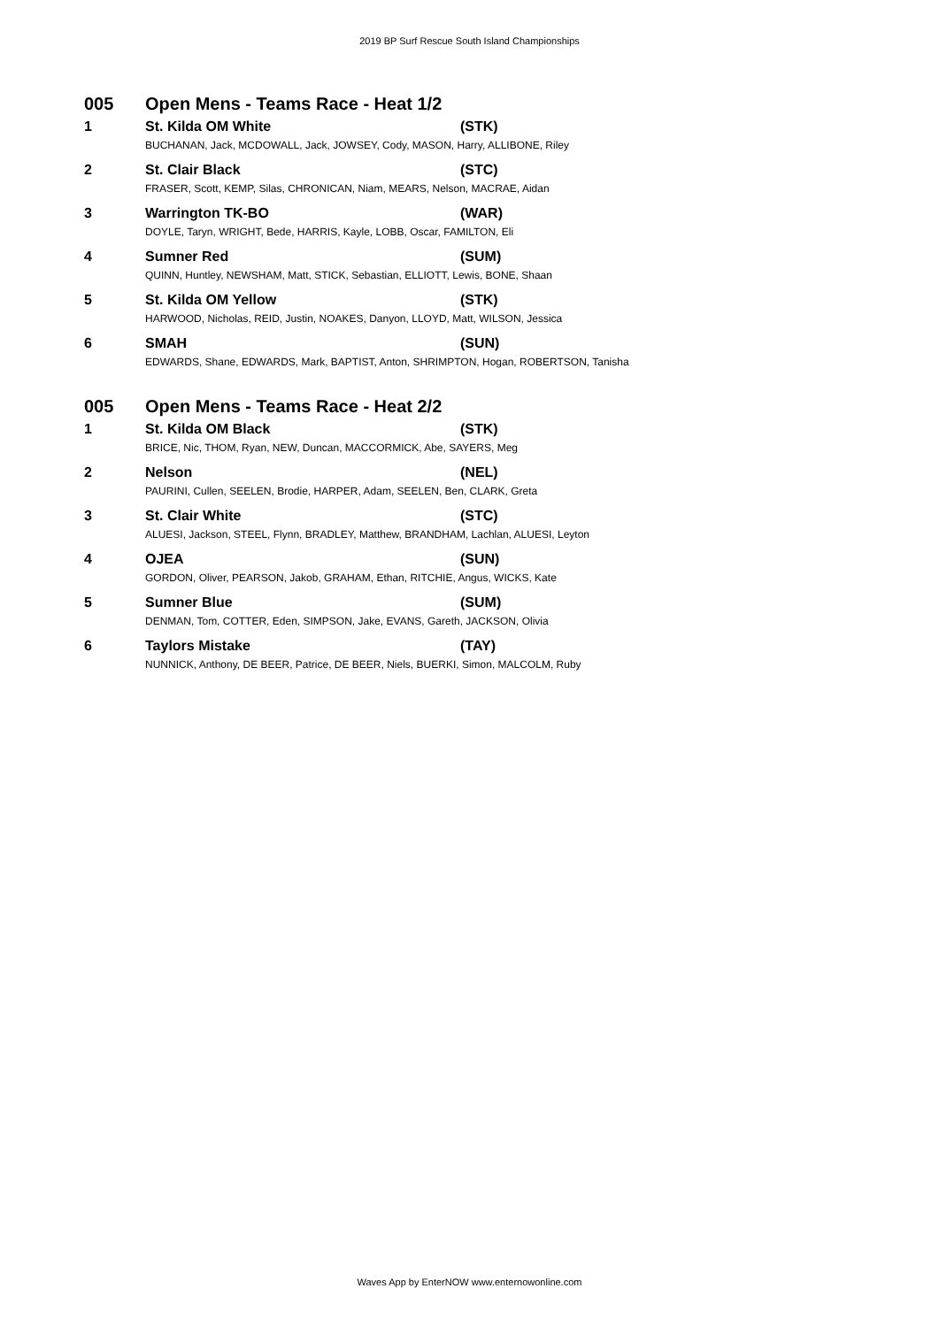2019 BP Surf Rescue South Island Championships
| 005 | Open Mens - Teams Race - Heat 1/2 | |
| 1 | St. Kilda OM White | (STK) |
| | BUCHANAN, Jack, MCDOWALL, Jack, JOWSEY, Cody, MASON, Harry, ALLIBONE, Riley | |
| 2 | St. Clair Black | (STC) |
| | FRASER, Scott, KEMP, Silas, CHRONICAN, Niam, MEARS, Nelson, MACRAE, Aidan | |
| 3 | Warrington TK-BO | (WAR) |
| | DOYLE, Taryn, WRIGHT, Bede, HARRIS, Kayle, LOBB, Oscar, FAMILTON, Eli | |
| 4 | Sumner Red | (SUM) |
| | QUINN, Huntley, NEWSHAM, Matt, STICK, Sebastian, ELLIOTT, Lewis, BONE, Shaan | |
| 5 | St. Kilda OM Yellow | (STK) |
| | HARWOOD, Nicholas, REID, Justin, NOAKES, Danyon, LLOYD, Matt, WILSON, Jessica | |
| 6 | SMAH | (SUN) |
| | EDWARDS, Shane, EDWARDS, Mark, BAPTIST, Anton, SHRIMPTON, Hogan, ROBERTSON, Tanisha | |
| 005 | Open Mens - Teams Race - Heat 2/2 | |
| 1 | St. Kilda OM Black | (STK) |
| | BRICE, Nic, THOM, Ryan, NEW, Duncan, MACCORMICK, Abe, SAYERS, Meg | |
| 2 | Nelson | (NEL) |
| | PAURINI, Cullen, SEELEN, Brodie, HARPER, Adam, SEELEN, Ben, CLARK, Greta | |
| 3 | St. Clair White | (STC) |
| | ALUESI, Jackson, STEEL, Flynn, BRADLEY, Matthew, BRANDHAM, Lachlan, ALUESI, Leyton | |
| 4 | OJEA | (SUN) |
| | GORDON, Oliver, PEARSON, Jakob, GRAHAM, Ethan, RITCHIE, Angus, WICKS, Kate | |
| 5 | Sumner Blue | (SUM) |
| | DENMAN, Tom, COTTER, Eden, SIMPSON, Jake, EVANS, Gareth, JACKSON, Olivia | |
| 6 | Taylors Mistake | (TAY) |
| | NUNNICK, Anthony, DE BEER, Patrice, DE BEER, Niels, BUERKI, Simon, MALCOLM, Ruby | |
Waves App by EnterNOW www.enternowonline.com